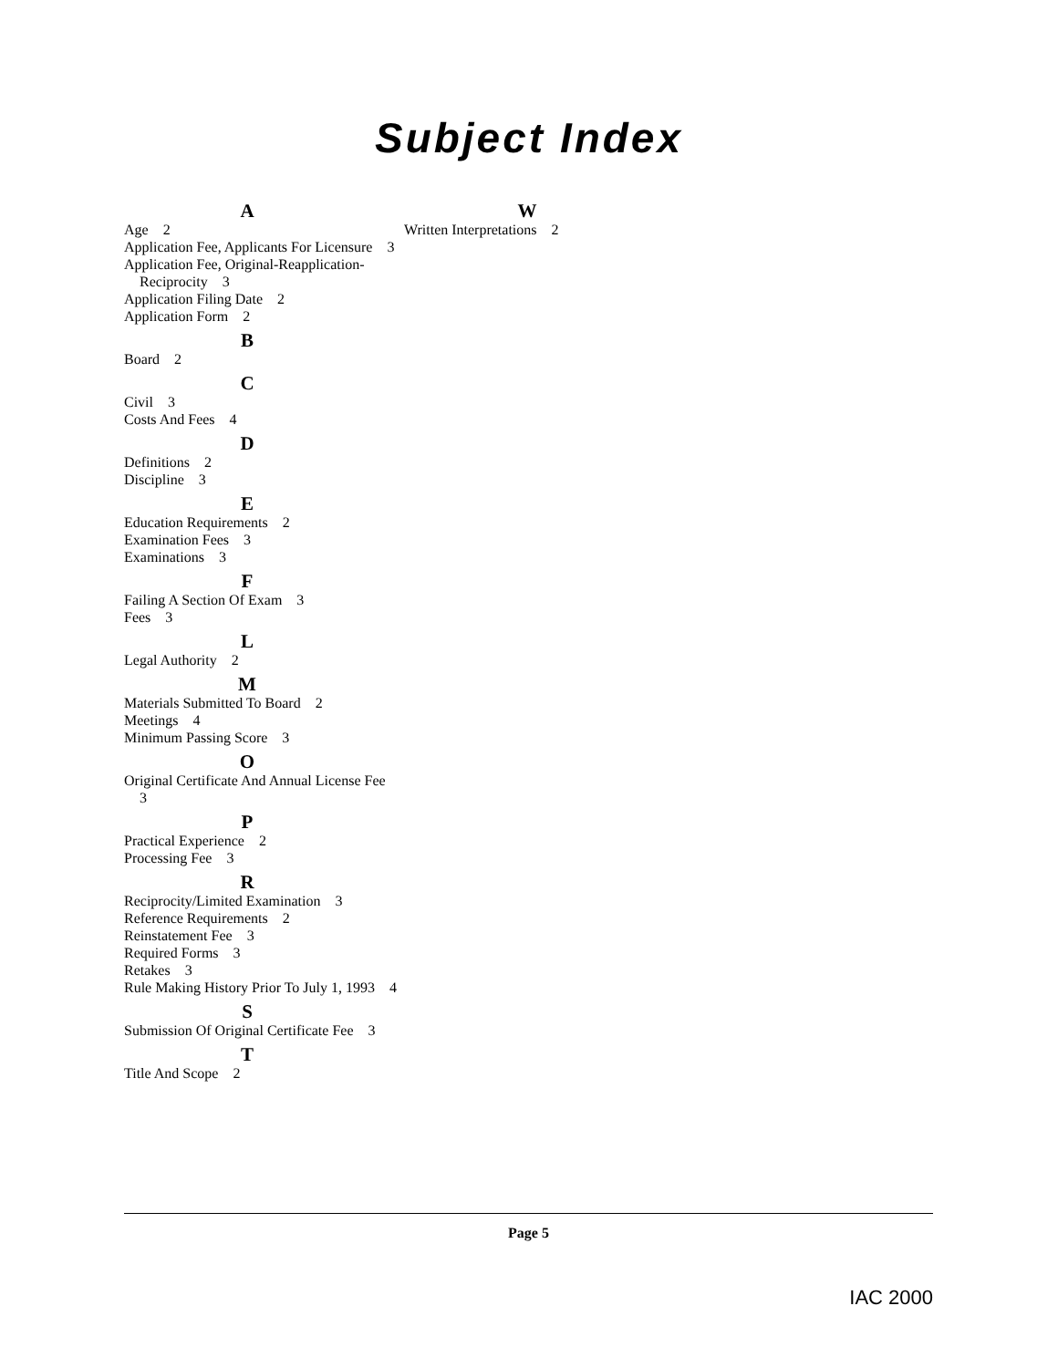Subject Index
A
Age 2
Application Fee, Applicants For Licensure 3
Application Fee, Original-Reapplication-Reciprocity 3
Application Filing Date 2
Application Form 2
B
Board 2
C
Civil 3
Costs And Fees 4
D
Definitions 2
Discipline 3
E
Education Requirements 2
Examination Fees 3
Examinations 3
F
Failing A Section Of Exam 3
Fees 3
L
Legal Authority 2
M
Materials Submitted To Board 2
Meetings 4
Minimum Passing Score 3
O
Original Certificate And Annual License Fee 3
P
Practical Experience 2
Processing Fee 3
R
Reciprocity/Limited Examination 3
Reference Requirements 2
Reinstatement Fee 3
Required Forms 3
Retakes 3
Rule Making History Prior To July 1, 1993 4
S
Submission Of Original Certificate Fee 3
T
Title And Scope 2
W
Written Interpretations 2
Page 5
IAC 2000